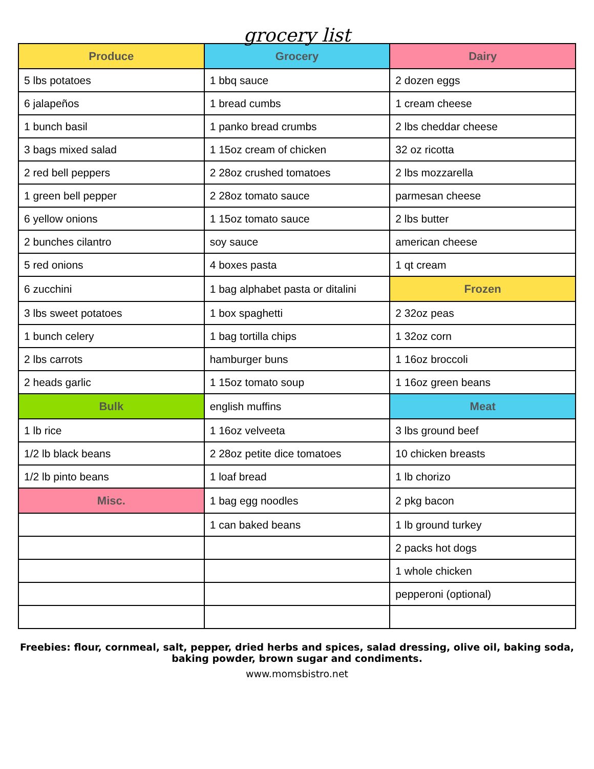grocery list
| Produce | Grocery | Dairy |
| --- | --- | --- |
| 5 lbs potatoes | 1 bbq sauce | 2 dozen eggs |
| 6 jalapeños | 1 bread cumbs | 1 cream cheese |
| 1 bunch basil | 1 panko bread crumbs | 2 lbs cheddar cheese |
| 3 bags mixed salad | 1 15oz cream of chicken | 32 oz ricotta |
| 2 red bell peppers | 2 28oz crushed tomatoes | 2 lbs mozzarella |
| 1 green bell pepper | 2 28oz tomato sauce | parmesan cheese |
| 6 yellow onions | 1 15oz tomato sauce | 2 lbs butter |
| 2 bunches cilantro | soy sauce | american cheese |
| 5 red onions | 4 boxes pasta | 1 qt cream |
| 6 zucchini | 1 bag alphabet pasta or ditalini | Frozen |
| 3 lbs sweet potatoes | 1 box spaghetti | 2 32oz peas |
| 1 bunch celery | 1 bag tortilla chips | 1 32oz corn |
| 2 lbs carrots | hamburger buns | 1 16oz broccoli |
| 2 heads garlic | 1 15oz tomato soup | 1 16oz green beans |
| Bulk | english muffins | Meat |
| 1 lb rice | 1 16oz velveeta | 3 lbs ground beef |
| 1/2 lb black beans | 2 28oz petite dice tomatoes | 10 chicken breasts |
| 1/2 lb pinto beans | 1 loaf bread | 1 lb chorizo |
| Misc. | 1 bag egg noodles | 2 pkg bacon |
| | 1 can baked beans | 1 lb ground turkey |
| | | 2 packs hot dogs |
| | | 1 whole chicken |
| | | pepperoni (optional) |
Freebies: flour, cornmeal, salt, pepper, dried herbs and spices, salad dressing, olive oil, baking soda, baking powder, brown sugar and condiments.
www.momsbistro.net